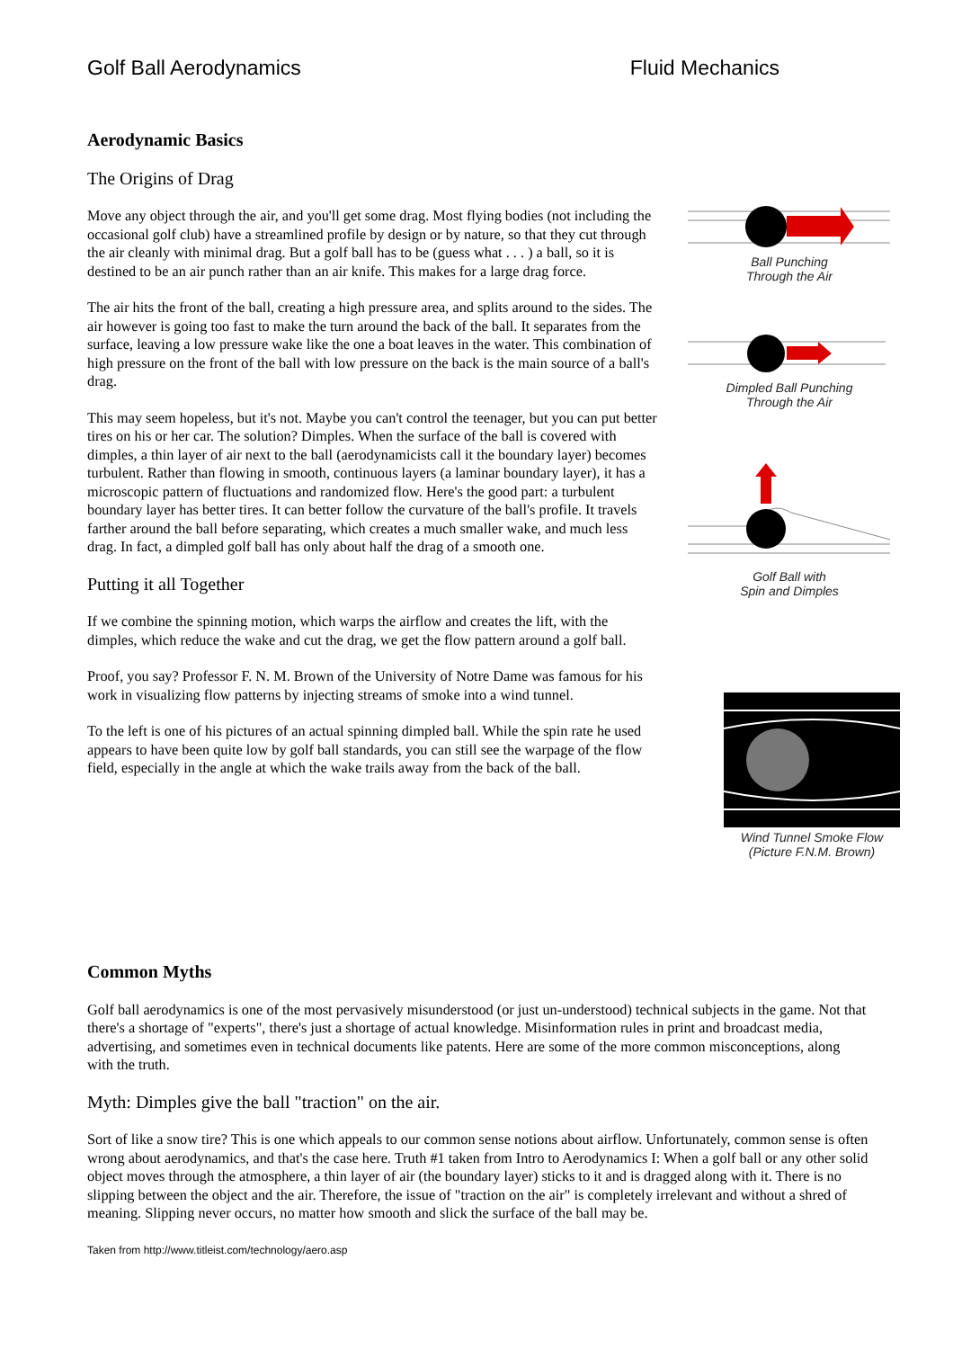Golf Ball Aerodynamics Fluid Mechanics
Aerodynamic Basics
The Origins of Drag
Move any object through the air, and you'll get some drag. Most flying bodies (not including the occasional golf club) have a streamlined profile by design or by nature, so that they cut through the air cleanly with minimal drag. But a golf ball has to be (guess what . . . ) a ball, so it is destined to be an air punch rather than an air knife. This makes for a large drag force.
The air hits the front of the ball, creating a high pressure area, and splits around to the sides. The air however is going too fast to make the turn around the back of the ball. It separates from the surface, leaving a low pressure wake like the one a boat leaves in the water. This combination of high pressure on the front of the ball with low pressure on the back is the main source of a ball's drag.
This may seem hopeless, but it's not. Maybe you can't control the teenager, but you can put better tires on his or her car. The solution? Dimples. When the surface of the ball is covered with dimples, a thin layer of air next to the ball (aerodynamicists call it the boundary layer) becomes turbulent. Rather than flowing in smooth, continuous layers (a laminar boundary layer), it has a microscopic pattern of fluctuations and randomized flow. Here's the good part: a turbulent boundary layer has better tires. It can better follow the curvature of the ball's profile. It travels farther around the ball before separating, which creates a much smaller wake, and much less drag. In fact, a dimpled golf ball has only about half the drag of a smooth one.
Putting it all Together
If we combine the spinning motion, which warps the airflow and creates the lift, with the dimples, which reduce the wake and cut the drag, we get the flow pattern around a golf ball.
Proof, you say? Professor F. N. M. Brown of the University of Notre Dame was famous for his work in visualizing flow patterns by injecting streams of smoke into a wind tunnel.
To the left is one of his pictures of an actual spinning dimpled ball. While the spin rate he used appears to have been quite low by golf ball standards, you can still see the warpage of the flow field, especially in the angle at which the wake trails away from the back of the ball.
Ball Punching
Through the Air
Dimpled Ball Punching
Through the Air
Golf Ball with
Spin and Dimples
Wind Tunnel Smoke Flow
(Picture F.N.M. Brown)
Common Myths
Golf ball aerodynamics is one of the most pervasively misunderstood (or just un-understood) technical subjects in the game. Not that there's a shortage of "experts", there's just a shortage of actual knowledge. Misinformation rules in print and broadcast media, advertising, and sometimes even in technical documents like patents. Here are some of the more common misconceptions, along with the truth.
Myth: Dimples give the ball "traction" on the air.
Sort of like a snow tire? This is one which appeals to our common sense notions about airflow. Unfortunately, common sense is often wrong about aerodynamics, and that's the case here. Truth #1 taken from Intro to Aerodynamics I: When a golf ball or any other solid object moves through the atmosphere, a thin layer of air (the boundary layer) sticks to it and is dragged along with it. There is no slipping between the object and the air. Therefore, the issue of "traction on the air" is completely irrelevant and without a shred of meaning. Slipping never occurs, no matter how smooth and slick the surface of the ball may be.
Taken from http://www.titleist.com/technology/aero.asp